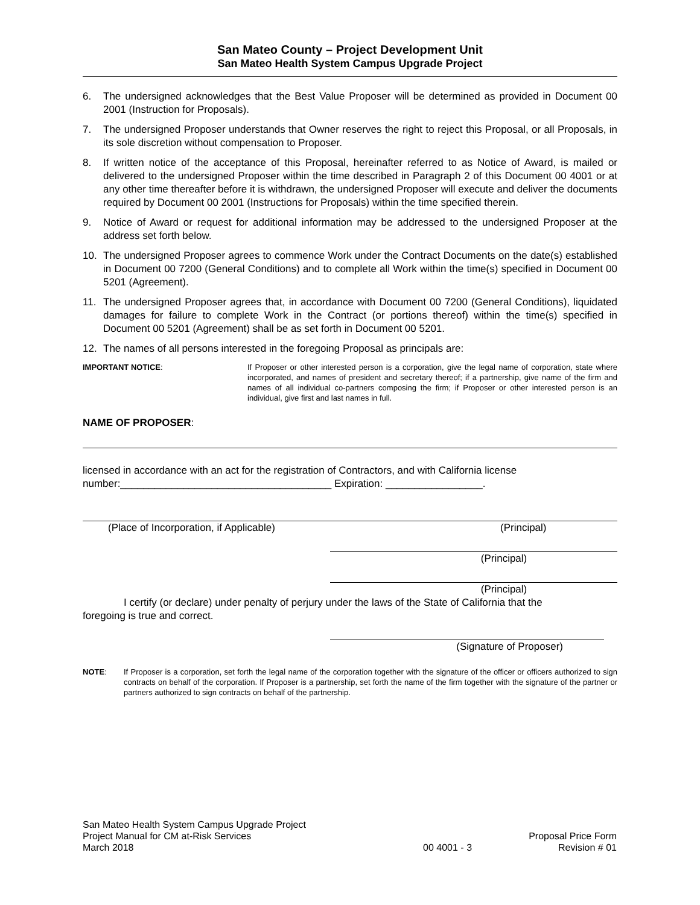San Mateo County – Project Development Unit
San Mateo Health System Campus Upgrade Project
6. The undersigned acknowledges that the Best Value Proposer will be determined as provided in Document 00 2001 (Instruction for Proposals).
7. The undersigned Proposer understands that Owner reserves the right to reject this Proposal, or all Proposals, in its sole discretion without compensation to Proposer.
8. If written notice of the acceptance of this Proposal, hereinafter referred to as Notice of Award, is mailed or delivered to the undersigned Proposer within the time described in Paragraph 2 of this Document 00 4001 or at any other time thereafter before it is withdrawn, the undersigned Proposer will execute and deliver the documents required by Document 00 2001 (Instructions for Proposals) within the time specified therein.
9. Notice of Award or request for additional information may be addressed to the undersigned Proposer at the address set forth below.
10. The undersigned Proposer agrees to commence Work under the Contract Documents on the date(s) established in Document 00 7200 (General Conditions) and to complete all Work within the time(s) specified in Document 00 5201 (Agreement).
11. The undersigned Proposer agrees that, in accordance with Document 00 7200 (General Conditions), liquidated damages for failure to complete Work in the Contract (or portions thereof) within the time(s) specified in Document 00 5201 (Agreement) shall be as set forth in Document 00 5201.
12. The names of all persons interested in the foregoing Proposal as principals are:
IMPORTANT NOTICE: If Proposer or other interested person is a corporation, give the legal name of corporation, state where incorporated, and names of president and secretary thereof; if a partnership, give name of the firm and names of all individual co-partners composing the firm; if Proposer or other interested person is an individual, give first and last names in full.
NAME OF PROPOSER:
licensed in accordance with an act for the registration of Contractors, and with California license number:_____________________________________ Expiration: _________________.
(Place of Incorporation, if Applicable) (Principal)
(Principal)
(Principal)
I certify (or declare) under penalty of perjury under the laws of the State of California that the
foregoing is true and correct.
(Signature of Proposer)
NOTE: If Proposer is a corporation, set forth the legal name of the corporation together with the signature of the officer or officers authorized to sign contracts on behalf of the corporation. If Proposer is a partnership, set forth the name of the firm together with the signature of the partner or partners authorized to sign contracts on behalf of the partnership.
San Mateo Health System Campus Upgrade Project
Project Manual for CM at-Risk Services
March 2018
00 4001 - 3
Proposal Price Form
Revision # 01